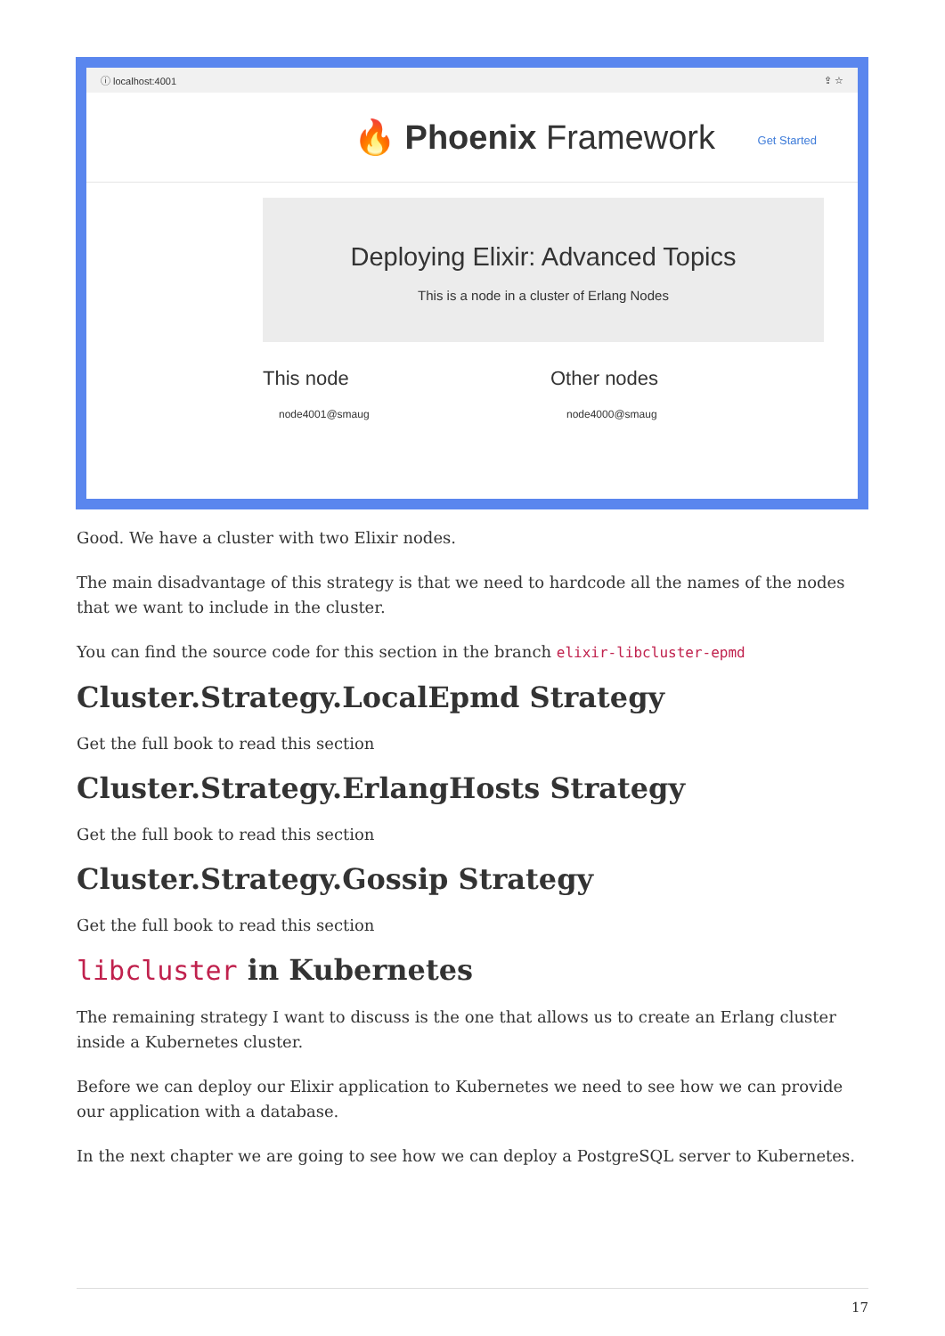ⓘ localhost:4001 ⇪ ☆
🔥 Phoenix Framework
Get Started
Deploying Elixir: Advanced Topics
This is a node in a cluster of Erlang Nodes
This node
node4001@smaug
Other nodes
node4000@smaug
Good. We have a cluster with two Elixir nodes.
The main disadvantage of this strategy is that we need to hardcode all the names of the nodes that we want to include in the cluster.
You can find the source code for this section in the branch elixir-libcluster-epmd
Cluster.Strategy.LocalEpmd Strategy
Get the full book to read this section
Cluster.Strategy.ErlangHosts Strategy
Get the full book to read this section
Cluster.Strategy.Gossip Strategy
Get the full book to read this section
libcluster in Kubernetes
The remaining strategy I want to discuss is the one that allows us to create an Erlang cluster inside a Kubernetes cluster.
Before we can deploy our Elixir application to Kubernetes we need to see how we can provide our application with a database.
In the next chapter we are going to see how we can deploy a PostgreSQL server to Kubernetes.
17